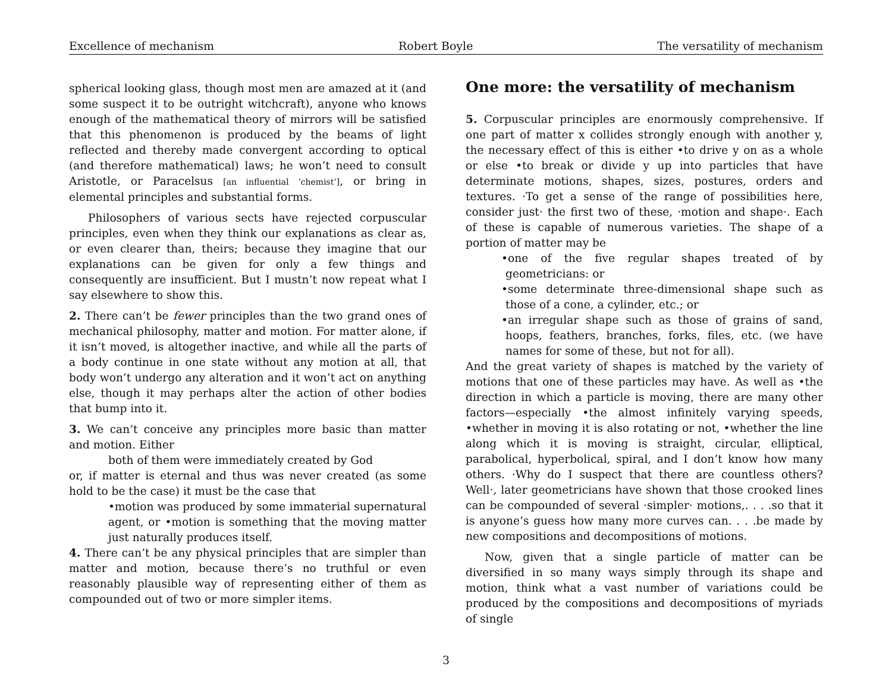Excellence of mechanism Robert Boyle The versatility of mechanism
spherical looking glass, though most men are amazed at it (and some suspect it to be outright witchcraft), anyone who knows enough of the mathematical theory of mirrors will be satisfied that this phenomenon is produced by the beams of light reflected and thereby made convergent according to optical (and therefore mathematical) laws; he won’t need to consult Aristotle, or Paracelsus [an influential ‘chemist’], or bring in elemental principles and substantial forms.
Philosophers of various sects have rejected corpuscular principles, even when they think our explanations as clear as, or even clearer than, theirs; because they imagine that our explanations can be given for only a few things and consequently are insufficient. But I mustn’t now repeat what I say elsewhere to show this.
2. There can’t be fewer principles than the two grand ones of mechanical philosophy, matter and motion. For matter alone, if it isn’t moved, is altogether inactive, and while all the parts of a body continue in one state without any motion at all, that body won’t undergo any alteration and it won’t act on anything else, though it may perhaps alter the action of other bodies that bump into it.
3. We can’t conceive any principles more basic than matter and motion. Either
both of them were immediately created by God
or, if matter is eternal and thus was never created (as some hold to be the case) it must be the case that
•motion was produced by some immaterial supernatural agent, or •motion is something that the moving matter just naturally produces itself.
4. There can’t be any physical principles that are simpler than matter and motion, because there’s no truthful or even reasonably plausible way of representing either of them as compounded out of two or more simpler items.
One more: the versatility of mechanism
5. Corpuscular principles are enormously comprehensive. If one part of matter x collides strongly enough with another y, the necessary effect of this is either •to drive y on as a whole or else •to break or divide y up into particles that have determinate motions, shapes, sizes, postures, orders and textures. ·To get a sense of the range of possibilities here, consider just· the first two of these, ·motion and shape·. Each of these is capable of numerous varieties. The shape of a portion of matter may be
•one of the five regular shapes treated of by geometricians: or
•some determinate three-dimensional shape such as those of a cone, a cylinder, etc.; or
•an irregular shape such as those of grains of sand, hoops, feathers, branches, forks, files, etc. (we have names for some of these, but not for all).
And the great variety of shapes is matched by the variety of motions that one of these particles may have. As well as •the direction in which a particle is moving, there are many other factors—especially •the almost infinitely varying speeds, •whether in moving it is also rotating or not, •whether the line along which it is moving is straight, circular, elliptical, parabolical, hyperbolical, spiral, and I don’t know how many others. ·Why do I suspect that there are countless others? Well·, later geometricians have shown that those crooked lines can be compounded of several ·simpler· motions,. . . .so that it is anyone’s guess how many more curves can. . . .be made by new compositions and decompositions of motions.
Now, given that a single particle of matter can be diversified in so many ways simply through its shape and motion, think what a vast number of variations could be produced by the compositions and decompositions of myriads of single
3